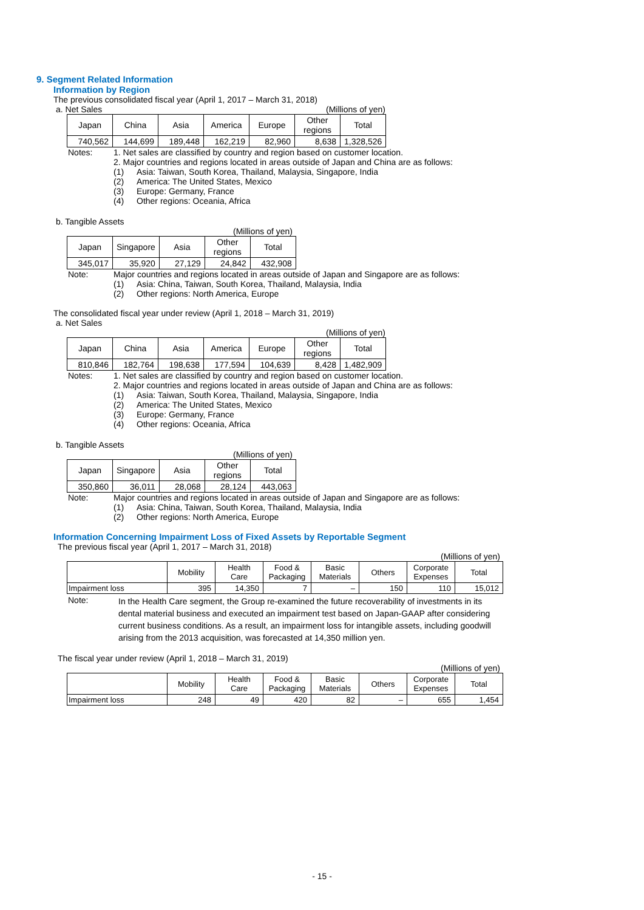9. Segment Related Information
Information by Region
The previous consolidated fiscal year (April 1, 2017 – March 31, 2018)
a. Net Sales (Millions of yen)
| Japan | China | Asia | America | Europe | Other regions | Total |
| 740,562 | 144,699 | 189,448 | 162,219 | 82,960 | 8,638 | 1,328,526 |
Notes: 1. Net sales are classified by country and region based on customer location.
2. Major countries and regions located in areas outside of Japan and China are as follows:
(1) Asia: Taiwan, South Korea, Thailand, Malaysia, Singapore, India
(2) America: The United States, Mexico
(3) Europe: Germany, France
(4) Other regions: Oceania, Africa
b. Tangible Assets
(Millions of yen)
| Japan | Singapore | Asia | Other regions | Total |
| 345,017 | 35,920 | 27,129 | 24,842 | 432,908 |
Note: Major countries and regions located in areas outside of Japan and Singapore are as follows:
(1) Asia: China, Taiwan, South Korea, Thailand, Malaysia, India
(2) Other regions: North America, Europe
The consolidated fiscal year under review (April 1, 2018 – March 31, 2019)
a. Net Sales
(Millions of yen)
| Japan | China | Asia | America | Europe | Other regions | Total |
| 810,846 | 182,764 | 198,638 | 177,594 | 104,639 | 8,428 | 1,482,909 |
Notes: 1. Net sales are classified by country and region based on customer location.
2. Major countries and regions located in areas outside of Japan and China are as follows:
(1) Asia: Taiwan, South Korea, Thailand, Malaysia, Singapore, India
(2) America: The United States, Mexico
(3) Europe: Germany, France
(4) Other regions: Oceania, Africa
b. Tangible Assets
(Millions of yen)
| Japan | Singapore | Asia | Other regions | Total |
| 350,860 | 36,011 | 28,068 | 28,124 | 443,063 |
Note: Major countries and regions located in areas outside of Japan and Singapore are as follows:
(1) Asia: China, Taiwan, South Korea, Thailand, Malaysia, India
(2) Other regions: North America, Europe
Information Concerning Impairment Loss of Fixed Assets by Reportable Segment
The previous fiscal year (April 1, 2017 – March 31, 2018)
(Millions of yen)
| | Mobility | Health Care | Food & Packaging | Basic Materials | Others | Corporate Expenses | Total |
| Impairment loss | 395 | 14,350 | 7 | – | 150 | 110 | 15,012 |
Note:
In the Health Care segment, the Group re-examined the future recoverability of investments in its dental material business and executed an impairment test based on Japan-GAAP after considering current business conditions. As a result, an impairment loss for intangible assets, including goodwill arising from the 2013 acquisition, was forecasted at 14,350 million yen.
The fiscal year under review (April 1, 2018 – March 31, 2019)
(Millions of yen)
| | Mobility | Health Care | Food & Packaging | Basic Materials | Others | Corporate Expenses | Total |
| Impairment loss | 248 | 49 | 420 | 82 | – | 655 | 1,454 |
- 15 -